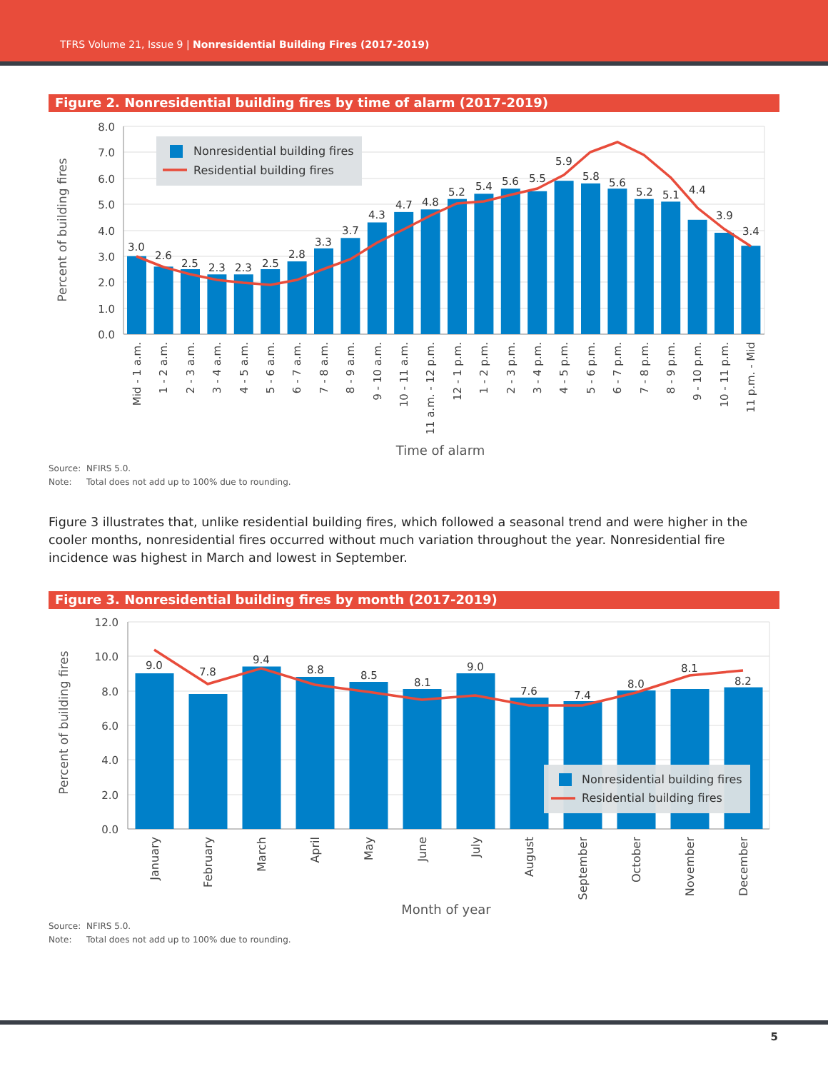TFRS Volume 21, Issue 9 | Nonresidential Building Fires (2017-2019)
Figure 2. Nonresidential building fires by time of alarm (2017-2019)
Percent of building fires
8.0
7.0
6.0
5.0
4.0
3.0
2.0
1.0
0.0
Nonresidential building fires
Residential building fires
3.0
2.6
2.5
2.3
2.3
2.5
2.8
3.3
3.7
4.3
4.7
4.8
5.2
5.4
5.6
5.5
5.9
5.8
5.6
5.2
5.1
4.4
3.9
3.4
Mid - 1 a.m.
1 - 2 a.m.
2 - 3 a.m.
3 - 4 a.m.
4 - 5 a.m.
5 - 6 a.m.
6 - 7 a.m.
7 - 8 a.m.
8 - 9 a.m.
9 - 10 a.m.
10 - 11 a.m.
11 a.m. - 12 p.m.
12 - 1 p.m.
1 - 2 p.m.
2 - 3 p.m.
3 - 4 p.m.
4 - 5 p.m.
5 - 6 p.m.
6 - 7 p.m.
7 - 8 p.m.
8 - 9 p.m.
9 - 10 p.m.
10 - 11 p.m.
11 p.m. - Mid
Time of alarm
Source: NFIRS 5.0.
Note: Total does not add up to 100% due to rounding.
Figure 3 illustrates that, unlike residential building fires, which followed a seasonal trend and were higher in the cooler months, nonresidential fires occurred without much variation throughout the year. Nonresidential fire incidence was highest in March and lowest in September.
Figure 3. Nonresidential building fires by month (2017-2019)
Percent of building fires
12.0
10.0
8.0
6.0
4.0
2.0
0.0
9.0
7.8
9.4
8.8
8.5
8.1
9.0
7.6
7.4
8.0
8.1
8.2
Nonresidential building fires
Residential building fires
January
February
March
April
May
June
July
August
September
October
November
December
Month of year
Source: NFIRS 5.0.
Note: Total does not add up to 100% due to rounding.
5